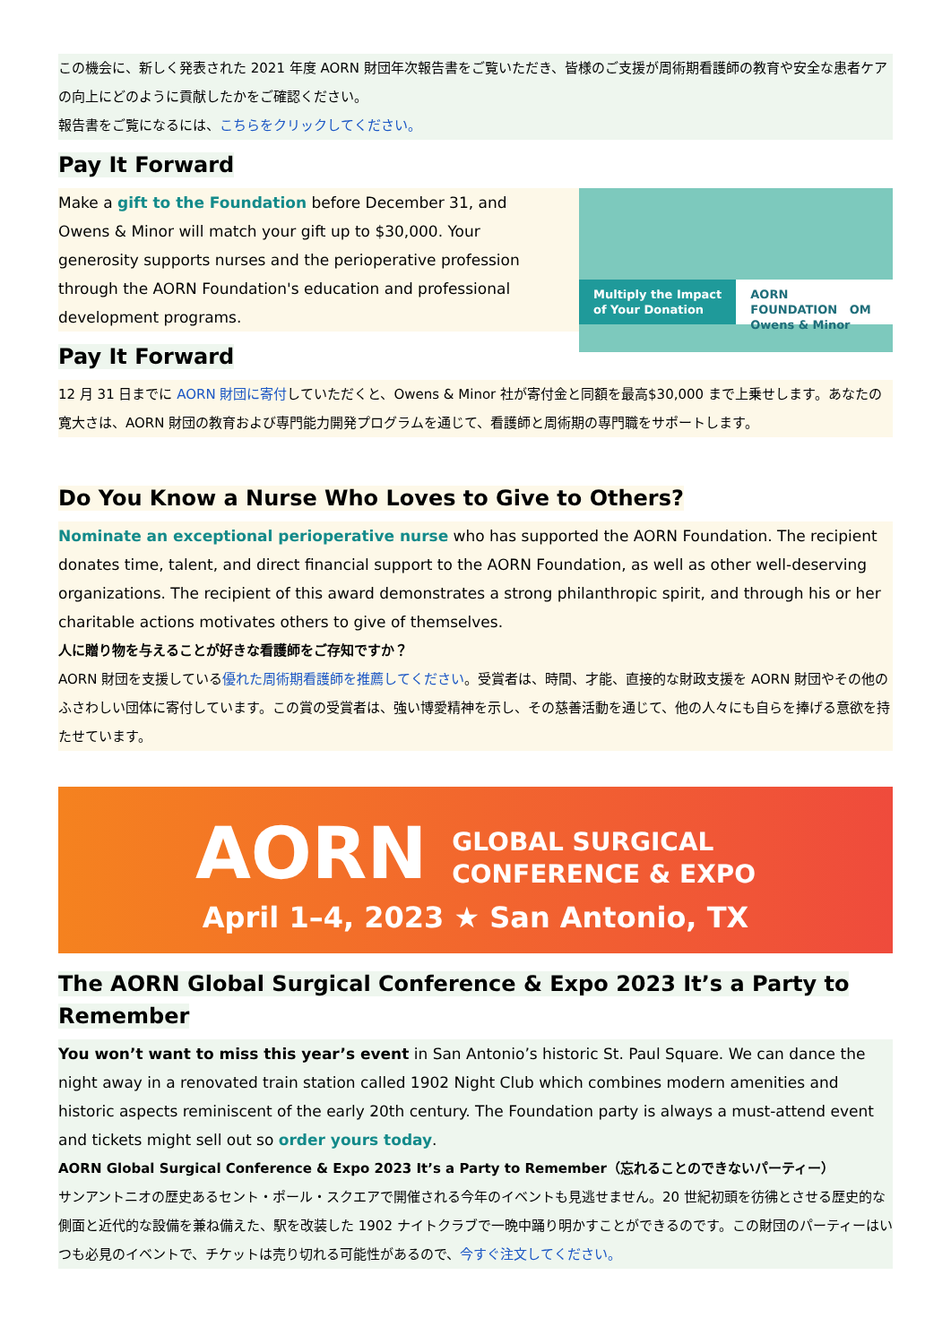この機会に、新しく発表された 2021 年度 AORN 財団年次報告書をご覧いただき、皆様のご支援が周術期看護師の教育や安全な患者ケアの向上にどのように貢献したかをご確認ください。
報告書をご覧になるには、こちらをクリックしてください。
Pay It Forward
Multiply the Impact
of Your Donation
AORN FOUNDATION OM Owens & Minor
Make a gift to the Foundation before December 31, and Owens & Minor will match your gift up to $30,000. Your generosity supports nurses and the perioperative profession through the AORN Foundation's education and professional development programs.
Pay It Forward
12 月 31 日までに AORN 財団に寄付していただくと、Owens & Minor 社が寄付金と同額を最高$30,000 まで上乗せします。あなたの寛大さは、AORN 財団の教育および専門能力開発プログラムを通じて、看護師と周術期の専門職をサポートします。
Do You Know a Nurse Who Loves to Give to Others?
Nominate an exceptional perioperative nurse who has supported the AORN Foundation. The recipient donates time, talent, and direct financial support to the AORN Foundation, as well as other well-deserving organizations. The recipient of this award demonstrates a strong philanthropic spirit, and through his or her charitable actions motivates others to give of themselves.
人に贈り物を与えることが好きな看護師をご存知ですか？
AORN 財団を支援している優れた周術期看護師を推薦してください。受賞者は、時間、才能、直接的な財政支援を AORN 財団やその他のふさわしい団体に寄付しています。この賞の受賞者は、強い博愛精神を示し、その慈善活動を通じて、他の人々にも自らを捧げる意欲を持たせています。
AORN GLOBAL SURGICAL
CONFERENCE & EXPO
April 1–4, 2023 ★ San Antonio, TX
The AORN Global Surgical Conference & Expo 2023 It’s a Party to Remember
You won’t want to miss this year’s event in San Antonio’s historic St. Paul Square. We can dance the night away in a renovated train station called 1902 Night Club which combines modern amenities and historic aspects reminiscent of the early 20th century. The Foundation party is always a must-attend event and tickets might sell out so order yours today.
AORN Global Surgical Conference & Expo 2023 It’s a Party to Remember（忘れることのできないパーティー）
サンアントニオの歴史あるセント・ポール・スクエアで開催される今年のイベントも見逃せません。20 世紀初頭を彷彿とさせる歴史的な側面と近代的な設備を兼ね備えた、駅を改装した 1902 ナイトクラブで一晩中踊り明かすことができるのです。この財団のパーティーはいつも必見のイベントで、チケットは売り切れる可能性があるので、今すぐ注文してください。